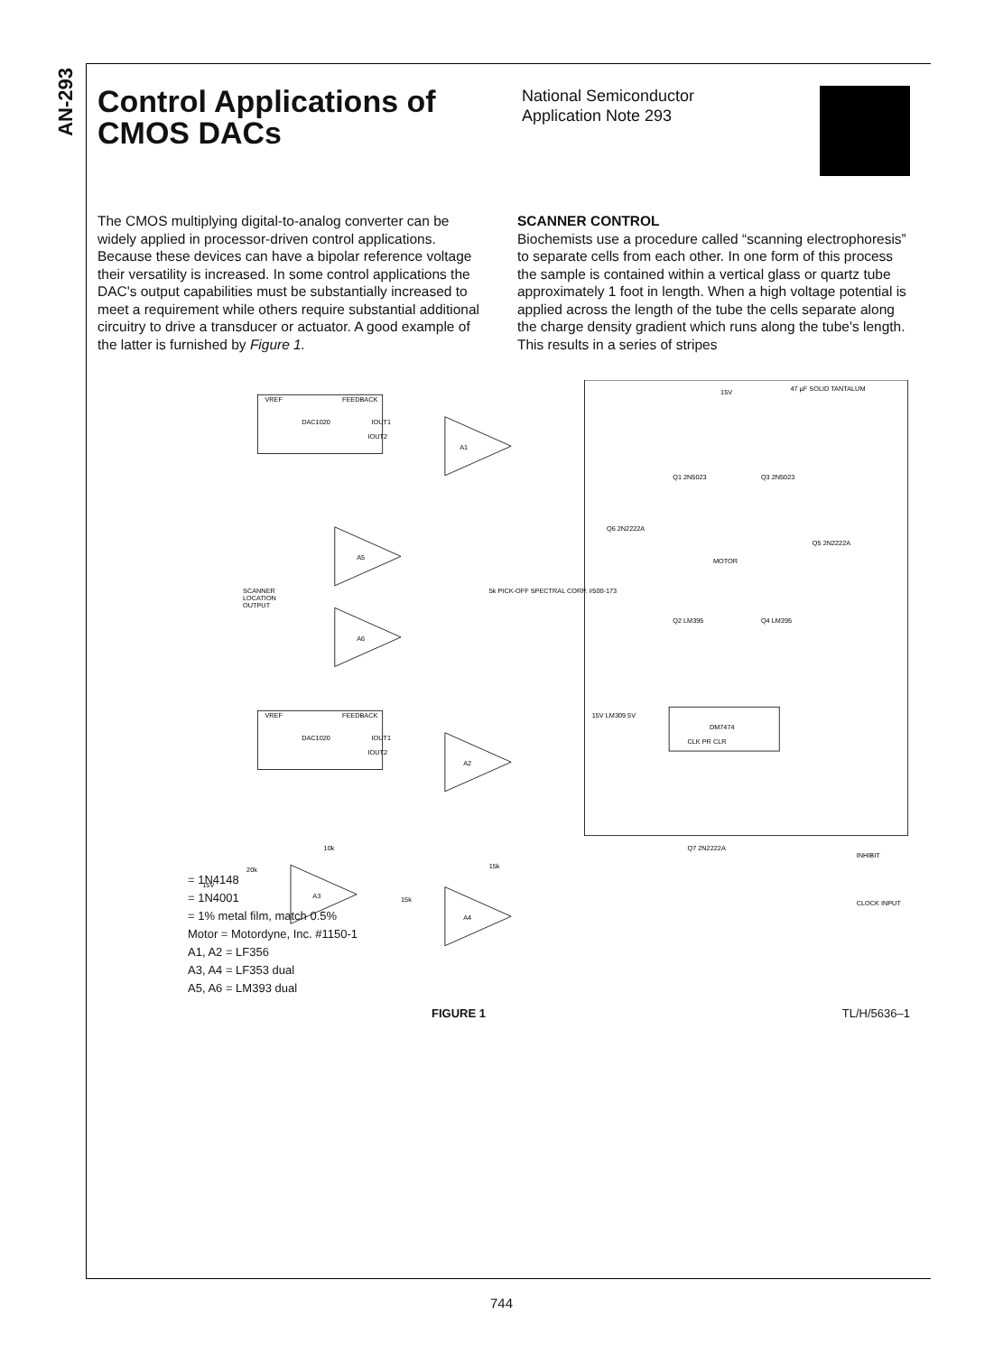AN-293
Control Applications of CMOS DACs
National Semiconductor
Application Note 293
The CMOS multiplying digital-to-analog converter can be widely applied in processor-driven control applications. Because these devices can have a bipolar reference voltage their versatility is increased. In some control applications the DAC's output capabilities must be substantially increased to meet a requirement while others require substantial additional circuitry to drive a transducer or actuator. A good example of the latter is furnished by Figure 1.
SCANNER CONTROL
Biochemists use a procedure called “scanning electrophoresis” to separate cells from each other. In one form of this process the sample is contained within a vertical glass or quartz tube approximately 1 foot in length. When a high voltage potential is applied across the length of the tube the cells separate along the charge density gradient which runs along the tube's length. This results in a series of stripes
VREF
FEEDBACK
DAC1020
IOUT1
IOUT2
A1
A5
A6
VREF
FEEDBACK
DAC1020
IOUT1
IOUT2
A2
A3
A4
SCANNER
LOCATION
OUTPUT
5k PICK-OFF SPECTRAL CORP. #500-173
15V
20k
10k
15k
15k
15V
47 µF SOLID TANTALUM
Q1 2N5023
Q3 2N5023
Q6 2N2222A
Q5 2N2222A
MOTOR
Q2 LM395
Q4 LM395
DM7474
CLK PR CLR
15V LM309 5V
Q7 2N2222A
INHIBIT
CLOCK INPUT
= 1N4148
= 1N4001
= 1% metal film, match 0.5%
Motor = Motordyne, Inc. #1150-1
A1, A2 = LF356
A3, A4 = LF353 dual
A5, A6 = LM393 dual
FIGURE 1 TL/H/5636–1
744